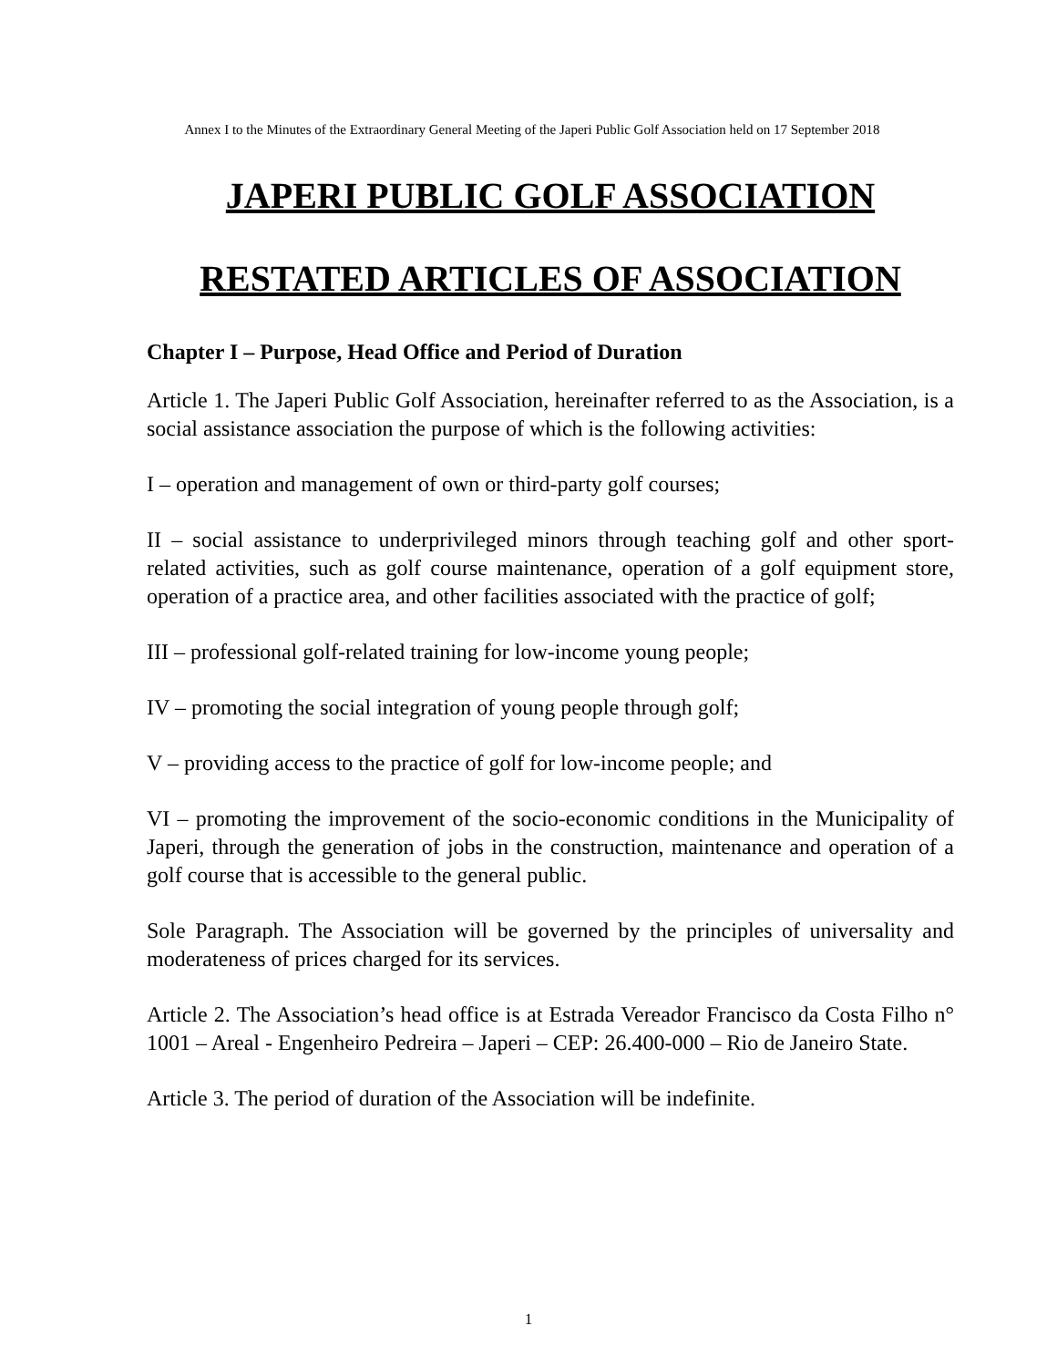Annex I to the Minutes of the Extraordinary General Meeting of the Japeri Public Golf Association held on 17 September 2018
JAPERI PUBLIC GOLF ASSOCIATION
RESTATED ARTICLES OF ASSOCIATION
Chapter I – Purpose, Head Office and Period of Duration
Article 1. The Japeri Public Golf Association, hereinafter referred to as the Association, is a social assistance association the purpose of which is the following activities:
I – operation and management of own or third-party golf courses;
II – social assistance to underprivileged minors through teaching golf and other sport-related activities, such as golf course maintenance, operation of a golf equipment store, operation of a practice area, and other facilities associated with the practice of golf;
III – professional golf-related training for low-income young people;
IV – promoting the social integration of young people through golf;
V – providing access to the practice of golf for low-income people; and
VI – promoting the improvement of the socio-economic conditions in the Municipality of Japeri, through the generation of jobs in the construction, maintenance and operation of a golf course that is accessible to the general public.
Sole Paragraph. The Association will be governed by the principles of universality and moderateness of prices charged for its services.
Article 2. The Association’s head office is at Estrada Vereador Francisco da Costa Filho n° 1001 – Areal - Engenheiro Pedreira – Japeri – CEP: 26.400-000 – Rio de Janeiro State.
Article 3. The period of duration of the Association will be indefinite.
1